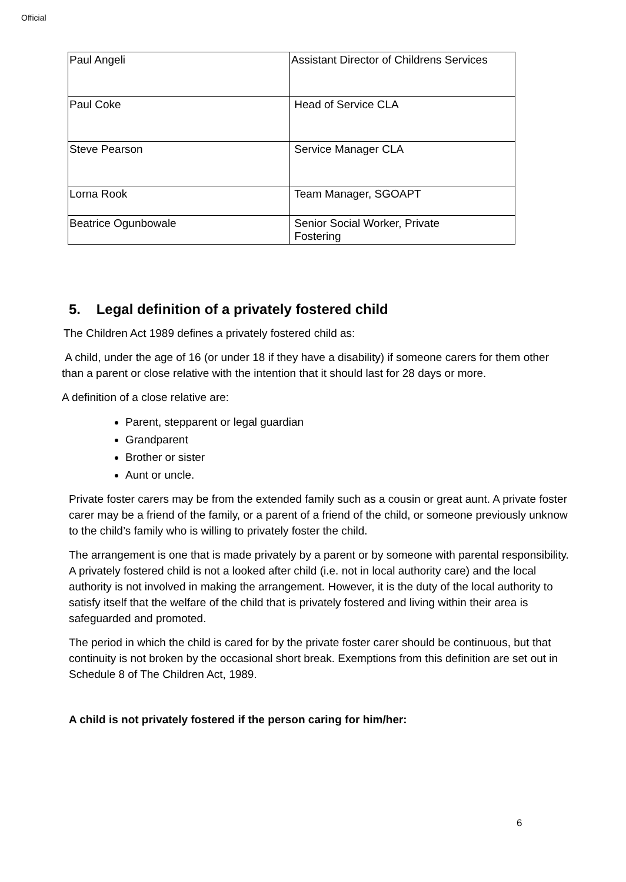Official
| Paul Angeli | Assistant Director of Childrens Services |
| Paul Coke | Head of Service CLA |
| Steve Pearson | Service Manager CLA |
| Lorna Rook | Team Manager, SGOAPT |
| Beatrice Ogunbowale | Senior Social Worker, Private Fostering |
5. Legal definition of a privately fostered child
The Children Act 1989 defines a privately fostered child as:
A child, under the age of 16 (or under 18 if they have a disability) if someone carers for them other than a parent or close relative with the intention that it should last for 28 days or more.
A definition of a close relative are:
Parent, stepparent or legal guardian
Grandparent
Brother or sister
Aunt or uncle.
Private foster carers may be from the extended family such as a cousin or great aunt. A private foster carer may be a friend of the family, or a parent of a friend of the child, or someone previously unknow to the child’s family who is willing to privately foster the child.
The arrangement is one that is made privately by a parent or by someone with parental responsibility. A privately fostered child is not a looked after child (i.e. not in local authority care) and the local authority is not involved in making the arrangement. However, it is the duty of the local authority to satisfy itself that the welfare of the child that is privately fostered and living within their area is safeguarded and promoted.
The period in which the child is cared for by the private foster carer should be continuous, but that continuity is not broken by the occasional short break. Exemptions from this definition are set out in Schedule 8 of The Children Act, 1989.
A child is not privately fostered if the person caring for him/her:
6